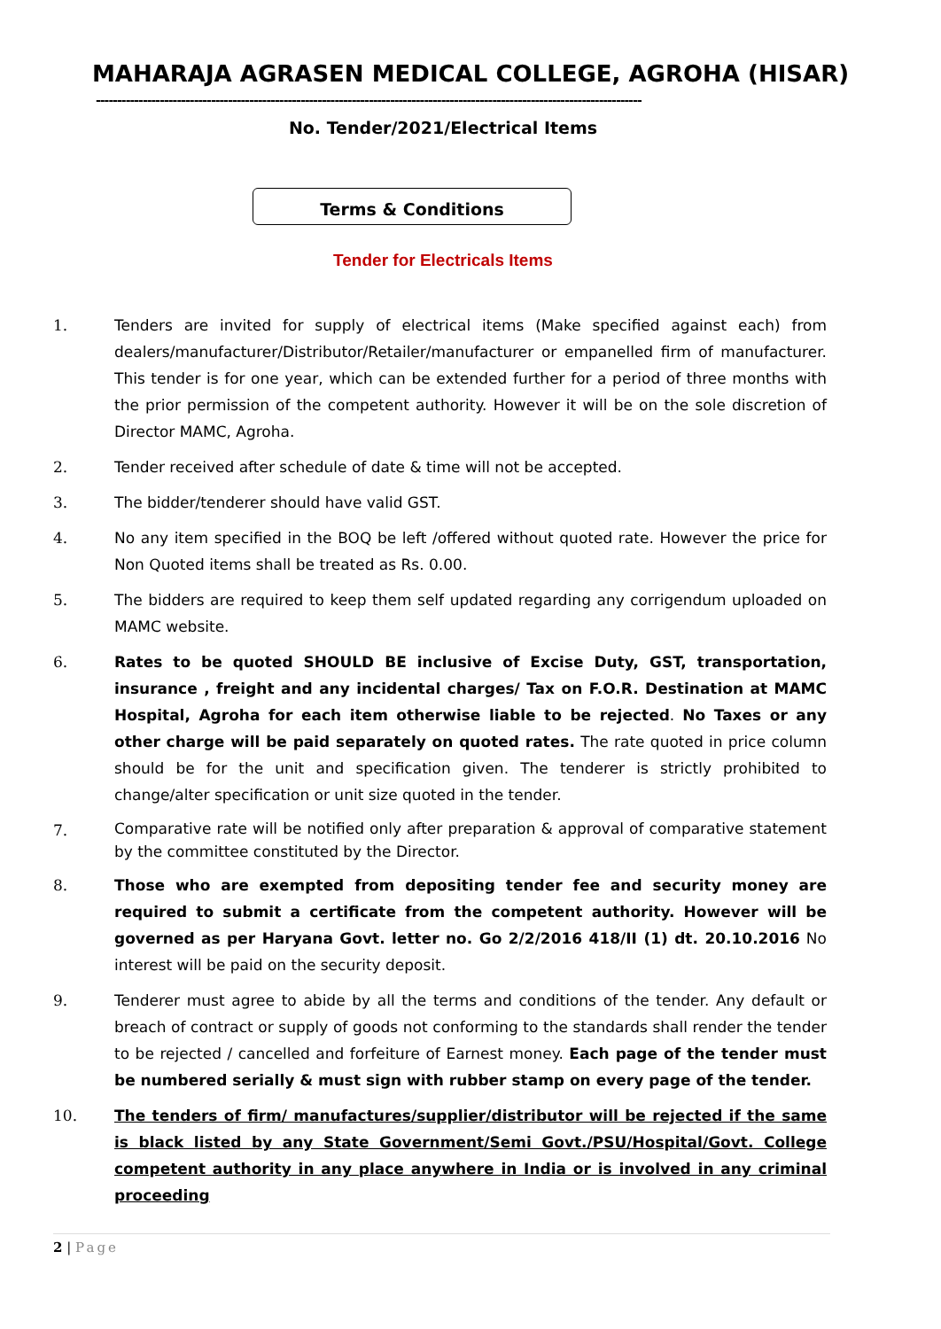MAHARAJA AGRASEN MEDICAL COLLEGE, AGROHA (HISAR)
--------------------------------------------------------------------------------------------------------------------------------
No. Tender/2021/Electrical Items
Terms & Conditions
Tender for Electricals Items
1. Tenders are invited for supply of electrical items (Make specified against each) from dealers/manufacturer/Distributor/Retailer/manufacturer or empanelled firm of manufacturer. This tender is for one year, which can be extended further for a period of three months with the prior permission of the competent authority. However it will be on the sole discretion of Director MAMC, Agroha.
2. Tender received after schedule of date & time will not be accepted.
3. The bidder/tenderer should have valid GST.
4. No any item specified in the BOQ be left /offered without quoted rate. However the price for Non Quoted items shall be treated as Rs. 0.00.
5. The bidders are required to keep them self updated regarding any corrigendum uploaded on MAMC website.
6. Rates to be quoted SHOULD BE inclusive of Excise Duty, GST, transportation, insurance , freight and any incidental charges/ Tax on F.O.R. Destination at MAMC Hospital, Agroha for each item otherwise liable to be rejected. No Taxes or any other charge will be paid separately on quoted rates. The rate quoted in price column should be for the unit and specification given. The tenderer is strictly prohibited to change/alter specification or unit size quoted in the tender.
7. Comparative rate will be notified only after preparation & approval of comparative statement by the committee constituted by the Director.
8. Those who are exempted from depositing tender fee and security money are required to submit a certificate from the competent authority. However will be governed as per Haryana Govt. letter no. Go 2/2/2016 418/II (1) dt. 20.10.2016 No interest will be paid on the security deposit.
9. Tenderer must agree to abide by all the terms and conditions of the tender. Any default or breach of contract or supply of goods not conforming to the standards shall render the tender to be rejected / cancelled and forfeiture of Earnest money. Each page of the tender must be numbered serially & must sign with rubber stamp on every page of the tender.
10. The tenders of firm/ manufactures/supplier/distributor will be rejected if the same is black listed by any State Government/Semi Govt./PSU/Hospital/Govt. College competent authority in any place anywhere in India or is involved in any criminal proceeding
2 | Page